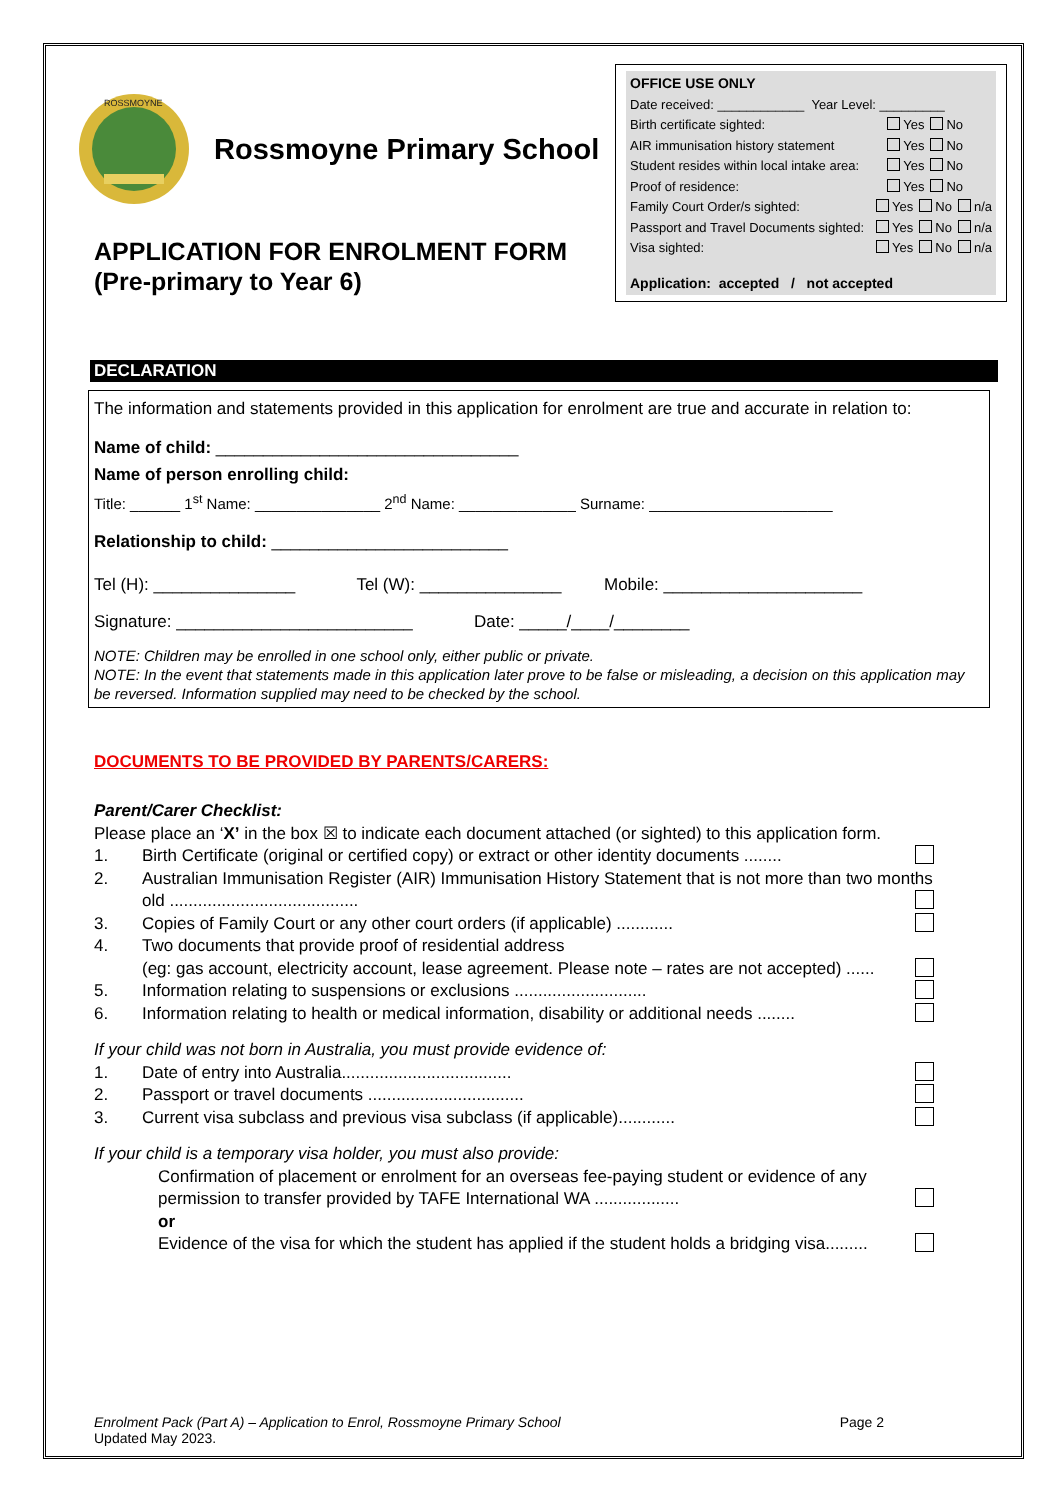ROSSMOYNE
Rossmoyne Primary School
APPLICATION FOR ENROLMENT FORM
(Pre-primary to Year 6)
OFFICE USE ONLY
Date received: ____________ Year Level: _________
Birth certificate sighted: Yes No
AIR immunisation history statement Yes No
Student resides within local intake area: Yes No
Proof of residence: Yes No
Family Court Order/s sighted: Yes No n/a
Passport and Travel Documents sighted: Yes No n/a
Visa sighted: Yes No n/a
Application: accepted / not accepted
DECLARATION
The information and statements provided in this application for enrolment are true and accurate in relation to:
Name of child: ________________________________
Name of person enrolling child:
Title: ______ 1<sup>st</sup> Name: _______________ 2<sup>nd</sup> Name: ______________ Surname: ______________________
Relationship to child: _________________________
Tel (H): _______________ Tel (W): _______________ Mobile: _____________________
Signature: _________________________ Date: _____/____/________
NOTE: Children may be enrolled in one school only, either public or private.
NOTE: In the event that statements made in this application later prove to be false or misleading, a decision on this application may be reversed. Information supplied may need to be checked by the school.
DOCUMENTS TO BE PROVIDED BY PARENTS/CARERS:
Parent/Carer Checklist:
Please place an ‘X’ in the box ☒ to indicate each document attached (or sighted) to this application form.
1. Birth Certificate (original or certified copy) or extract or other identity documents ........
2. Australian Immunisation Register (AIR) Immunisation History Statement that is not more than two months old ........................................
3. Copies of Family Court or any other court orders (if applicable) ............
4. Two documents that provide proof of residential address
(eg: gas account, electricity account, lease agreement. Please note – rates are not accepted) ......
5. Information relating to suspensions or exclusions ............................
6. Information relating to health or medical information, disability or additional needs ........
If your child was not born in Australia, you must provide evidence of:
1. Date of entry into Australia....................................
2. Passport or travel documents .................................
3. Current visa subclass and previous visa subclass (if applicable)............
If your child is a temporary visa holder, you must also provide:
Confirmation of placement or enrolment for an overseas fee-paying student or evidence of any permission to transfer provided by TAFE International WA ..................
or
Evidence of the visa for which the student has applied if the student holds a bridging visa.........
Enrolment Pack (Part A) – Application to Enrol, Rossmoyne Primary School
Updated May 2023. Page 2